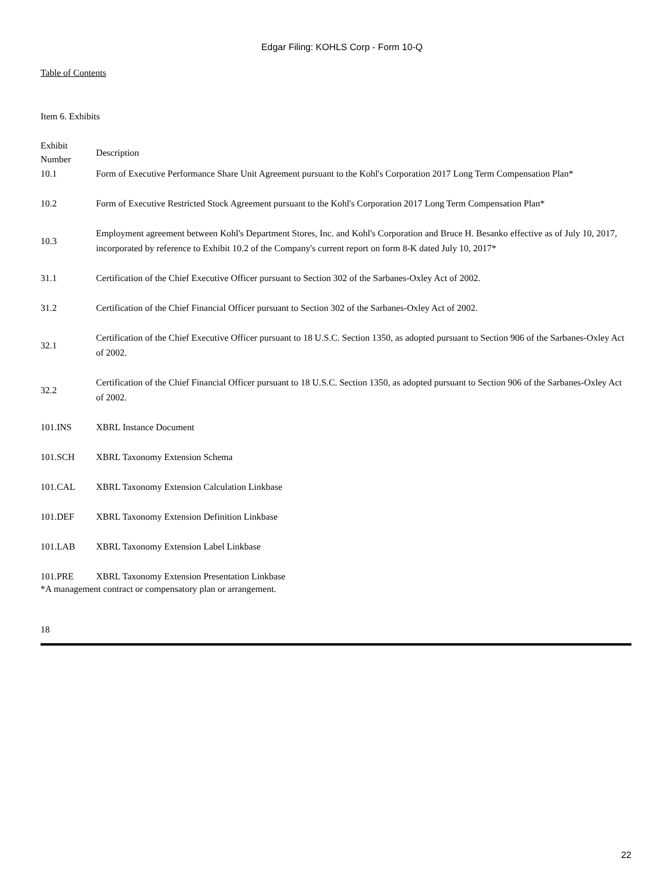Edgar Filing: KOHLS Corp - Form 10-Q
Table of Contents
Item 6. Exhibits
| Exhibit Number | Description |
| 10.1 | Form of Executive Performance Share Unit Agreement pursuant to the Kohl's Corporation 2017 Long Term Compensation Plan* |
| 10.2 | Form of Executive Restricted Stock Agreement pursuant to the Kohl's Corporation 2017 Long Term Compensation Plan* |
| 10.3 | Employment agreement between Kohl's Department Stores, Inc. and Kohl's Corporation and Bruce H. Besanko effective as of July 10, 2017, incorporated by reference to Exhibit 10.2 of the Company's current report on form 8-K dated July 10, 2017* |
| 31.1 | Certification of the Chief Executive Officer pursuant to Section 302 of the Sarbanes-Oxley Act of 2002. |
| 31.2 | Certification of the Chief Financial Officer pursuant to Section 302 of the Sarbanes-Oxley Act of 2002. |
| 32.1 | Certification of the Chief Executive Officer pursuant to 18 U.S.C. Section 1350, as adopted pursuant to Section 906 of the Sarbanes-Oxley Act of 2002. |
| 32.2 | Certification of the Chief Financial Officer pursuant to 18 U.S.C. Section 1350, as adopted pursuant to Section 906 of the Sarbanes-Oxley Act of 2002. |
| 101.INS | XBRL Instance Document |
| 101.SCH | XBRL Taxonomy Extension Schema |
| 101.CAL | XBRL Taxonomy Extension Calculation Linkbase |
| 101.DEF | XBRL Taxonomy Extension Definition Linkbase |
| 101.LAB | XBRL Taxonomy Extension Label Linkbase |
| 101.PRE | XBRL Taxonomy Extension Presentation Linkbase |
*A management contract or compensatory plan or arrangement.
18
22